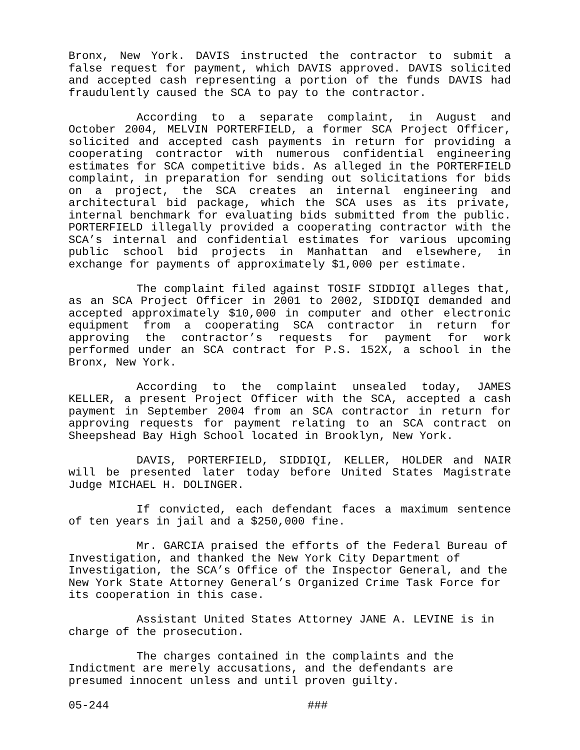Bronx, New York. DAVIS instructed the contractor to submit a false request for payment, which DAVIS approved. DAVIS solicited and accepted cash representing a portion of the funds DAVIS had fraudulently caused the SCA to pay to the contractor.
According to a separate complaint, in August and October 2004, MELVIN PORTERFIELD, a former SCA Project Officer, solicited and accepted cash payments in return for providing a cooperating contractor with numerous confidential engineering estimates for SCA competitive bids. As alleged in the PORTERFIELD complaint, in preparation for sending out solicitations for bids on a project, the SCA creates an internal engineering and architectural bid package, which the SCA uses as its private, internal benchmark for evaluating bids submitted from the public. PORTERFIELD illegally provided a cooperating contractor with the SCA’s internal and confidential estimates for various upcoming public school bid projects in Manhattan and elsewhere, in exchange for payments of approximately $1,000 per estimate.
The complaint filed against TOSIF SIDDIQI alleges that, as an SCA Project Officer in 2001 to 2002, SIDDIQI demanded and accepted approximately $10,000 in computer and other electronic equipment from a cooperating SCA contractor in return for approving the contractor’s requests for payment for work performed under an SCA contract for P.S. 152X, a school in the Bronx, New York.
According to the complaint unsealed today, JAMES KELLER, a present Project Officer with the SCA, accepted a cash payment in September 2004 from an SCA contractor in return for approving requests for payment relating to an SCA contract on Sheepshead Bay High School located in Brooklyn, New York.
DAVIS, PORTERFIELD, SIDDIQI, KELLER, HOLDER and NAIR will be presented later today before United States Magistrate Judge MICHAEL H. DOLINGER.
If convicted, each defendant faces a maximum sentence of ten years in jail and a $250,000 fine.
Mr. GARCIA praised the efforts of the Federal Bureau of Investigation, and thanked the New York City Department of Investigation, the SCA’s Office of the Inspector General, and the New York State Attorney General’s Organized Crime Task Force for its cooperation in this case.
Assistant United States Attorney JANE A. LEVINE is in charge of the prosecution.
The charges contained in the complaints and the Indictment are merely accusations, and the defendants are presumed innocent unless and until proven guilty.
05-244 ###